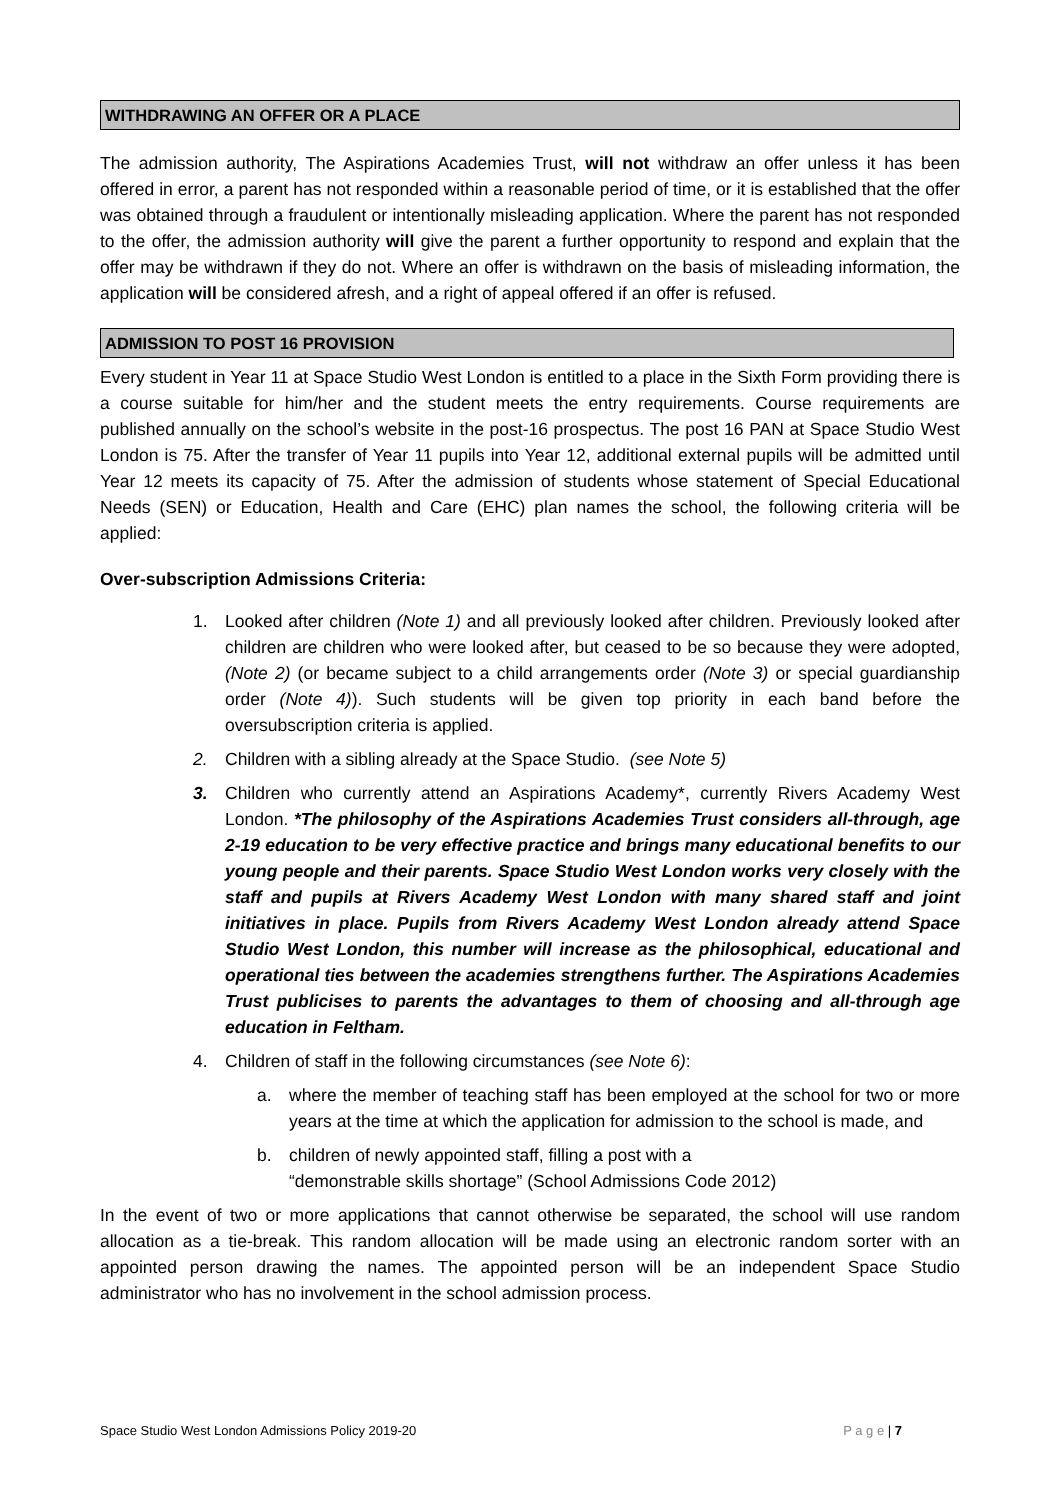WITHDRAWING AN OFFER OR A PLACE
The admission authority, The Aspirations Academies Trust, will not withdraw an offer unless it has been offered in error, a parent has not responded within a reasonable period of time, or it is established that the offer was obtained through a fraudulent or intentionally misleading application. Where the parent has not responded to the offer, the admission authority will give the parent a further opportunity to respond and explain that the offer may be withdrawn if they do not. Where an offer is withdrawn on the basis of misleading information, the application will be considered afresh, and a right of appeal offered if an offer is refused.
ADMISSION TO POST 16 PROVISION
Every student in Year 11 at Space Studio West London is entitled to a place in the Sixth Form providing there is a course suitable for him/her and the student meets the entry requirements. Course requirements are published annually on the school’s website in the post-16 prospectus. The post 16 PAN at Space Studio West London is 75. After the transfer of Year 11 pupils into Year 12, additional external pupils will be admitted until Year 12 meets its capacity of 75. After the admission of students whose statement of Special Educational Needs (SEN) or Education, Health and Care (EHC) plan names the school, the following criteria will be applied:
Over-subscription Admissions Criteria:
1. Looked after children (Note 1) and all previously looked after children. Previously looked after children are children who were looked after, but ceased to be so because they were adopted, (Note 2) (or became subject to a child arrangements order (Note 3) or special guardianship order (Note 4)). Such students will be given top priority in each band before the oversubscription criteria is applied.
2. Children with a sibling already at the Space Studio. (see Note 5)
3. Children who currently attend an Aspirations Academy*, currently Rivers Academy West London. *The philosophy of the Aspirations Academies Trust considers all-through, age 2-19 education to be very effective practice and brings many educational benefits to our young people and their parents. Space Studio West London works very closely with the staff and pupils at Rivers Academy West London with many shared staff and joint initiatives in place. Pupils from Rivers Academy West London already attend Space Studio West London, this number will increase as the philosophical, educational and operational ties between the academies strengthens further. The Aspirations Academies Trust publicises to parents the advantages to them of choosing and all-through age education in Feltham.
4. Children of staff in the following circumstances (see Note 6):
a. where the member of teaching staff has been employed at the school for two or more years at the time at which the application for admission to the school is made, and
b. children of newly appointed staff, filling a post with a
“demonstrable skills shortage” (School Admissions Code 2012)
In the event of two or more applications that cannot otherwise be separated, the school will use random allocation as a tie-break. This random allocation will be made using an electronic random sorter with an appointed person drawing the names. The appointed person will be an independent Space Studio administrator who has no involvement in the school admission process.
Space Studio West London Admissions Policy 2019-20 P a g e | 7